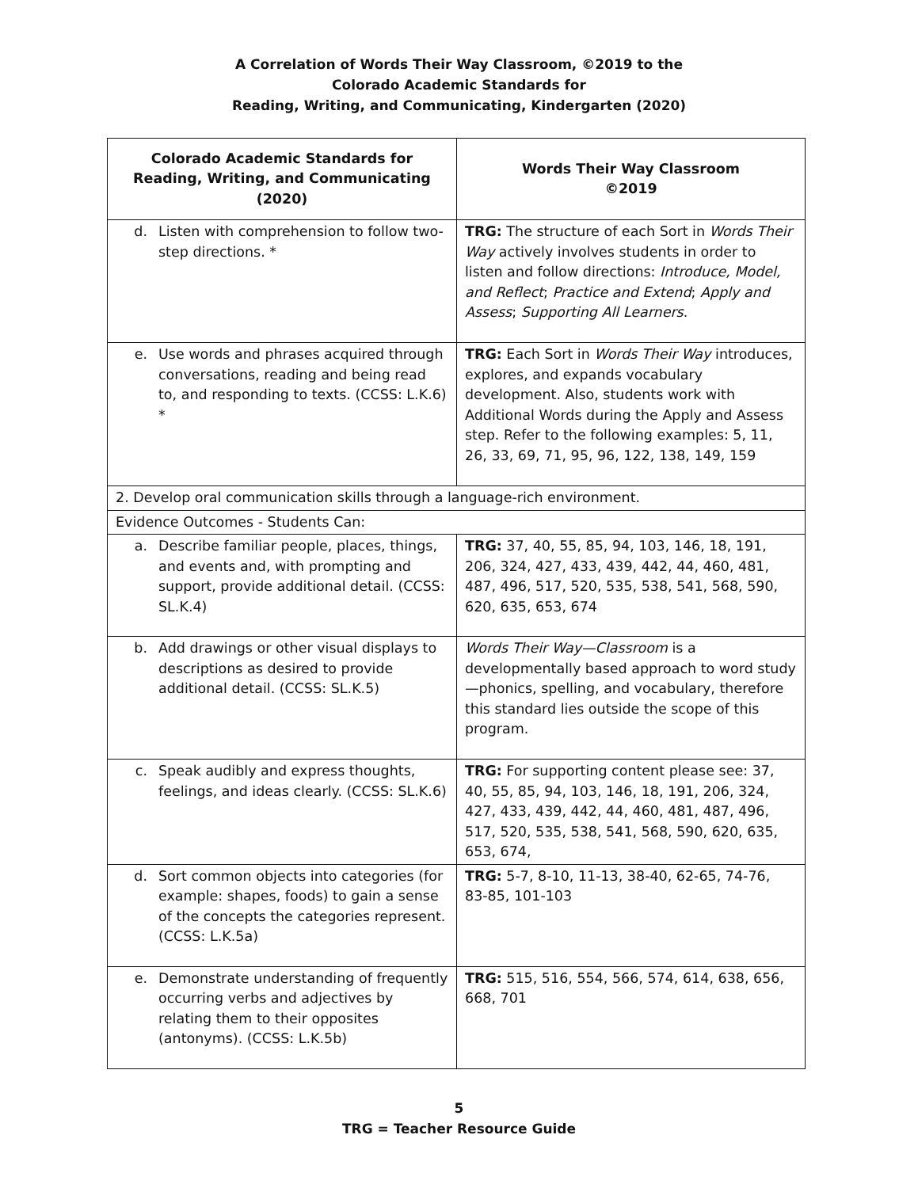A Correlation of Words Their Way Classroom, ©2019 to the
Colorado Academic Standards for
Reading, Writing, and Communicating, Kindergarten (2020)
| Colorado Academic Standards for Reading, Writing, and Communicating (2020) | Words Their Way Classroom ©2019 |
| --- | --- |
| d. Listen with comprehension to follow two-step directions. * | TRG: The structure of each Sort in Words Their Way actively involves students in order to listen and follow directions: Introduce, Model, and Reflect ; Practice and Extend ; Apply and Assess ; Supporting All Learners . |
| e. Use words and phrases acquired through conversations, reading and being read to, and responding to texts. (CCSS: L.K.6) * | TRG: Each Sort in Words Their Way introduces, explores, and expands vocabulary development. Also, students work with Additional Words during the Apply and Assess step. Refer to the following examples: 5, 11, 26, 33, 69, 71, 95, 96, 122, 138, 149, 159 |
| 2. Develop oral communication skills through a language-rich environment. | |
| Evidence Outcomes - Students Can: | |
| a. Describe familiar people, places, things, and events and, with prompting and support, provide additional detail. (CCSS: SL.K.4) | TRG: 37, 40, 55, 85, 94, 103, 146, 18, 191, 206, 324, 427, 433, 439, 442, 44, 460, 481, 487, 496, 517, 520, 535, 538, 541, 568, 590, 620, 635, 653, 674 |
| b. Add drawings or other visual displays to descriptions as desired to provide additional detail. (CCSS: SL.K.5) | Words Their Way—Classroom is a developmentally based approach to word study—phonics, spelling, and vocabulary, therefore this standard lies outside the scope of this program. |
| c. Speak audibly and express thoughts, feelings, and ideas clearly. (CCSS: SL.K.6) | TRG: For supporting content please see: 37, 40, 55, 85, 94, 103, 146, 18, 191, 206, 324, 427, 433, 439, 442, 44, 460, 481, 487, 496, 517, 520, 535, 538, 541, 568, 590, 620, 635, 653, 674, |
| d. Sort common objects into categories (for example: shapes, foods) to gain a sense of the concepts the categories represent. (CCSS: L.K.5a) | TRG: 5-7, 8-10, 11-13, 38-40, 62-65, 74-76, 83-85, 101-103 |
| e. Demonstrate understanding of frequently occurring verbs and adjectives by relating them to their opposites (antonyms). (CCSS: L.K.5b) | TRG: 515, 516, 554, 566, 574, 614, 638, 656, 668, 701 |
5
TRG = Teacher Resource Guide